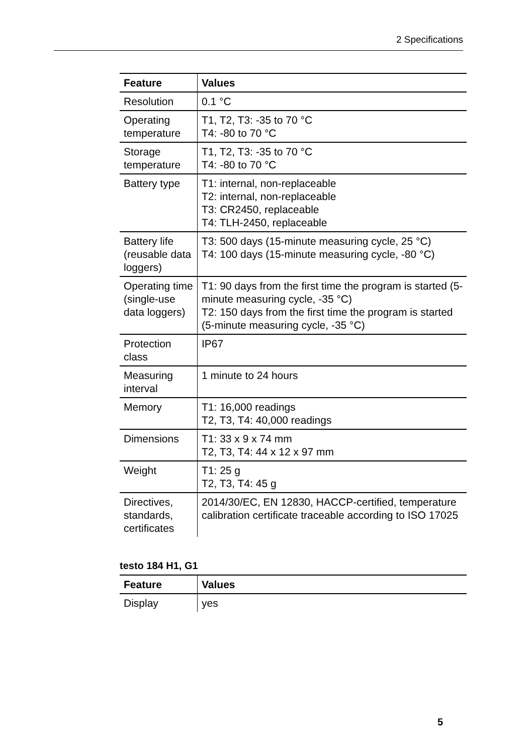2 Specifications
| Feature | Values |
| --- | --- |
| Resolution | 0.1 °C |
| Operating temperature | T1, T2, T3: -35 to 70 °C T4: -80 to 70 °C |
| Storage temperature | T1, T2, T3: -35 to 70 °C T4: -80 to 70 °C |
| Battery type | T1: internal, non-replaceable T2: internal, non-replaceable T3: CR2450, replaceable T4: TLH-2450, replaceable |
| Battery life (reusable data loggers) | T3: 500 days (15-minute measuring cycle, 25 °C) T4: 100 days (15-minute measuring cycle, -80 °C) |
| Operating time (single-use data loggers) | T1: 90 days from the first time the program is started (5-minute measuring cycle, -35 °C) T2: 150 days from the first time the program is started (5-minute measuring cycle, -35 °C) |
| Protection class | IP67 |
| Measuring interval | 1 minute to 24 hours |
| Memory | T1: 16,000 readings T2, T3, T4: 40,000 readings |
| Dimensions | T1: 33 x 9 x 74 mm T2, T3, T4: 44 x 12 x 97 mm |
| Weight | T1: 25 g T2, T3, T4: 45 g |
| Directives, standards, certificates | 2014/30/EC, EN 12830, HACCP-certified, temperature calibration certificate traceable according to ISO 17025 |
testo 184 H1, G1
| Feature | Values |
| --- | --- |
| Display | yes |
5